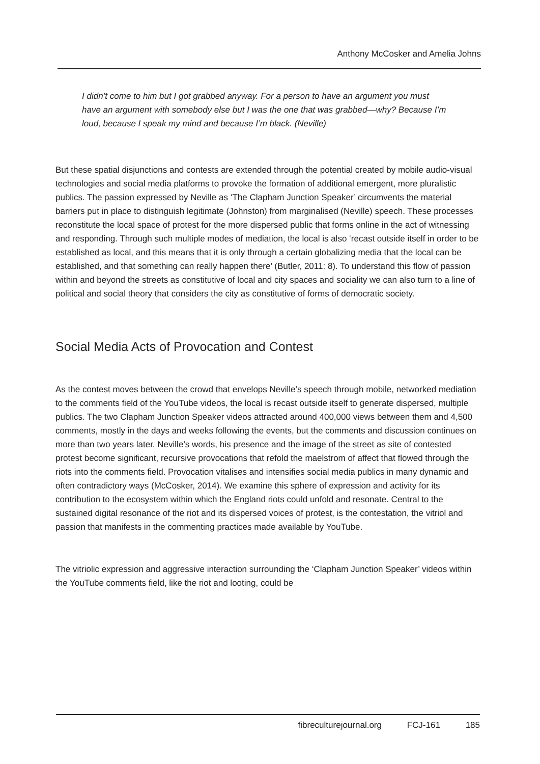Anthony McCosker and Amelia Johns
I didn’t come to him but I got grabbed anyway. For a person to have an argument you must have an argument with somebody else but I was the one that was grabbed—why? Because I’m loud, because I speak my mind and because I’m black. (Neville)
But these spatial disjunctions and contests are extended through the potential created by mobile audio-visual technologies and social media platforms to provoke the formation of additional emergent, more pluralistic publics. The passion expressed by Neville as ‘The Clapham Junction Speaker’ circumvents the material barriers put in place to distinguish legitimate (Johnston) from marginalised (Neville) speech. These processes reconstitute the local space of protest for the more dispersed public that forms online in the act of witnessing and responding. Through such multiple modes of mediation, the local is also ‘recast outside itself in order to be established as local, and this means that it is only through a certain globalizing media that the local can be established, and that something can really happen there’ (Butler, 2011: 8). To understand this flow of passion within and beyond the streets as constitutive of local and city spaces and sociality we can also turn to a line of political and social theory that considers the city as constitutive of forms of democratic society.
Social Media Acts of Provocation and Contest
As the contest moves between the crowd that envelops Neville’s speech through mobile, networked mediation to the comments field of the YouTube videos, the local is recast outside itself to generate dispersed, multiple publics. The two Clapham Junction Speaker videos attracted around 400,000 views between them and 4,500 comments, mostly in the days and weeks following the events, but the comments and discussion continues on more than two years later. Neville’s words, his presence and the image of the street as site of contested protest become significant, recursive provocations that refold the maelstrom of affect that flowed through the riots into the comments field. Provocation vitalises and intensifies social media publics in many dynamic and often contradictory ways (McCosker, 2014). We examine this sphere of expression and activity for its contribution to the ecosystem within which the England riots could unfold and resonate. Central to the sustained digital resonance of the riot and its dispersed voices of protest, is the contestation, the vitriol and passion that manifests in the commenting practices made available by YouTube.
The vitriolic expression and aggressive interaction surrounding the ‘Clapham Junction Speaker’ videos within the YouTube comments field, like the riot and looting, could be
fibreculturejournal.org FCJ-161 185